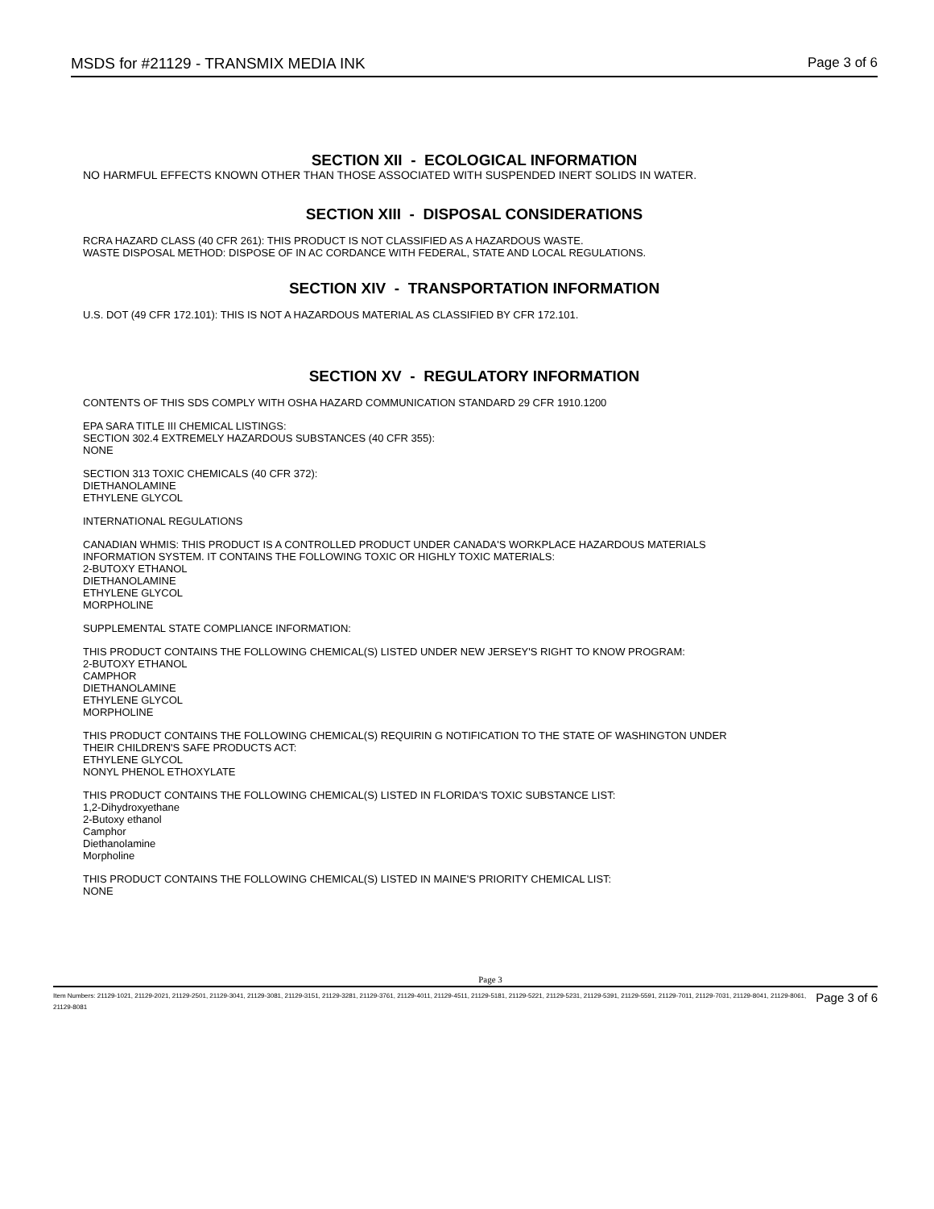MSDS for #21129 - TRANSMIX MEDIA INK Page 3 of 6
SECTION XII - ECOLOGICAL INFORMATION
NO HARMFUL EFFECTS KNOWN OTHER THAN THOSE ASSOCIATED WITH SUSPENDED INERT SOLIDS IN WATER.
SECTION XIII - DISPOSAL CONSIDERATIONS
RCRA HAZARD CLASS (40 CFR 261): THIS PRODUCT IS NOT CLASSIFIED AS A HAZARDOUS WASTE.
WASTE DISPOSAL METHOD: DISPOSE OF IN AC CORDANCE WITH FEDERAL, STATE AND LOCAL REGULATIONS.
SECTION XIV - TRANSPORTATION INFORMATION
U.S. DOT (49 CFR 172.101): THIS IS NOT A HAZARDOUS MATERIAL AS CLASSIFIED BY CFR 172.101.
SECTION XV - REGULATORY INFORMATION
CONTENTS OF THIS SDS COMPLY WITH OSHA HAZARD COMMUNICATION STANDARD 29 CFR 1910.1200
EPA SARA TITLE III CHEMICAL LISTINGS:
SECTION 302.4 EXTREMELY HAZARDOUS SUBSTANCES (40 CFR 355):
NONE
SECTION 313 TOXIC CHEMICALS (40 CFR 372):
DIETHANOLAMINE
ETHYLENE GLYCOL
INTERNATIONAL REGULATIONS
CANADIAN WHMIS: THIS PRODUCT IS A CONTROLLED PRODUCT UNDER CANADA'S WORKPLACE HAZARDOUS MATERIALS
INFORMATION SYSTEM. IT CONTAINS THE FOLLOWING TOXIC OR HIGHLY TOXIC MATERIALS:
2-BUTOXY ETHANOL
DIETHANOLAMINE
ETHYLENE GLYCOL
MORPHOLINE
SUPPLEMENTAL STATE COMPLIANCE INFORMATION:
THIS PRODUCT CONTAINS THE FOLLOWING CHEMICAL(S) LISTED UNDER NEW JERSEY'S RIGHT TO KNOW PROGRAM:
2-BUTOXY ETHANOL
CAMPHOR
DIETHANOLAMINE
ETHYLENE GLYCOL
MORPHOLINE
THIS PRODUCT CONTAINS THE FOLLOWING CHEMICAL(S) REQUIRIN G NOTIFICATION TO THE STATE OF WASHINGTON UNDER
THEIR CHILDREN'S SAFE PRODUCTS ACT:
ETHYLENE GLYCOL
NONYL PHENOL ETHOXYLATE
THIS PRODUCT CONTAINS THE FOLLOWING CHEMICAL(S) LISTED IN FLORIDA'S TOXIC SUBSTANCE LIST:
1,2-Dihydroxyethane
2-Butoxy ethanol
Camphor
Diethanolamine
Morpholine
THIS PRODUCT CONTAINS THE FOLLOWING CHEMICAL(S) LISTED IN MAINE'S PRIORITY CHEMICAL LIST:
NONE
Page 3
Item Numbers: 21129-1021, 21129-2021, 21129-2501, 21129-3041, 21129-3081, 21129-3151, 21129-3281, 21129-3761, 21129-4011, 21129-4511, 21129-5181, 21129-5221, 21129-5231, 21129-5391, 21129-5591, 21129-7011, 21129-7031, 21129-8041, 21129-8061, 21129-8081 Page 3 of 6